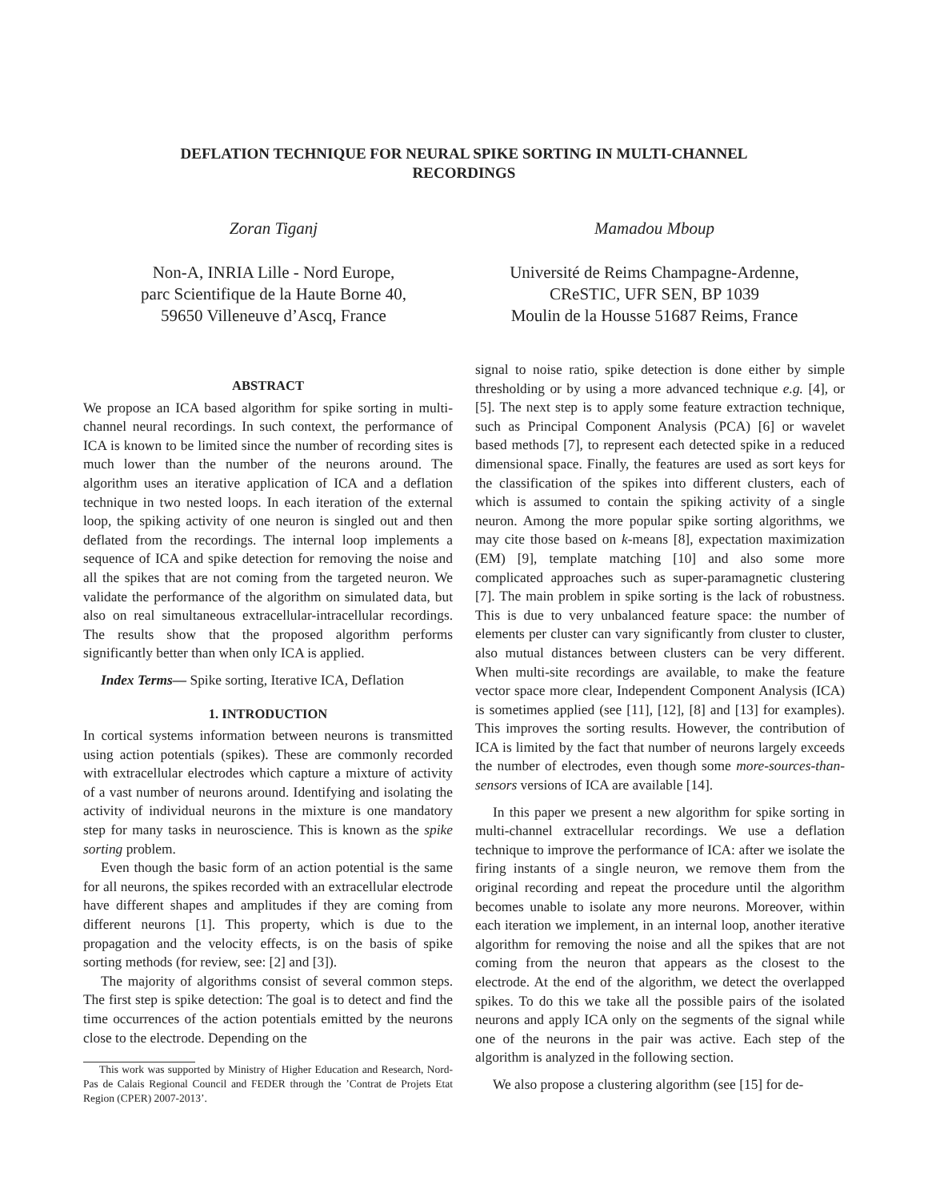DEFLATION TECHNIQUE FOR NEURAL SPIKE SORTING IN MULTI-CHANNEL
RECORDINGS
Zoran Tiganj
Non-A, INRIA Lille - Nord Europe,
parc Scientifique de la Haute Borne 40,
59650 Villeneuve d’Ascq, France
Mamadou Mboup
Université de Reims Champagne-Ardenne,
CReSTIC, UFR SEN, BP 1039
Moulin de la Housse 51687 Reims, France
ABSTRACT
We propose an ICA based algorithm for spike sorting in multi-channel neural recordings. In such context, the performance of ICA is known to be limited since the number of recording sites is much lower than the number of the neurons around. The algorithm uses an iterative application of ICA and a deflation technique in two nested loops. In each iteration of the external loop, the spiking activity of one neuron is singled out and then deflated from the recordings. The internal loop implements a sequence of ICA and spike detection for removing the noise and all the spikes that are not coming from the targeted neuron. We validate the performance of the algorithm on simulated data, but also on real simultaneous extracellular-intracellular recordings. The results show that the proposed algorithm performs significantly better than when only ICA is applied.
Index Terms— Spike sorting, Iterative ICA, Deflation
1. INTRODUCTION
In cortical systems information between neurons is transmitted using action potentials (spikes). These are commonly recorded with extracellular electrodes which capture a mixture of activity of a vast number of neurons around. Identifying and isolating the activity of individual neurons in the mixture is one mandatory step for many tasks in neuroscience. This is known as the spike sorting problem.
Even though the basic form of an action potential is the same for all neurons, the spikes recorded with an extracellular electrode have different shapes and amplitudes if they are coming from different neurons [1]. This property, which is due to the propagation and the velocity effects, is on the basis of spike sorting methods (for review, see: [2] and [3]).
The majority of algorithms consist of several common steps. The first step is spike detection: The goal is to detect and find the time occurrences of the action potentials emitted by the neurons close to the electrode. Depending on the
This work was supported by Ministry of Higher Education and Research, Nord-Pas de Calais Regional Council and FEDER through the ’Contrat de Projets Etat Region (CPER) 2007-2013’.
signal to noise ratio, spike detection is done either by simple thresholding or by using a more advanced technique e.g. [4], or [5]. The next step is to apply some feature extraction technique, such as Principal Component Analysis (PCA) [6] or wavelet based methods [7], to represent each detected spike in a reduced dimensional space. Finally, the features are used as sort keys for the classification of the spikes into different clusters, each of which is assumed to contain the spiking activity of a single neuron. Among the more popular spike sorting algorithms, we may cite those based on k-means [8], expectation maximization (EM) [9], template matching [10] and also some more complicated approaches such as super-paramagnetic clustering [7]. The main problem in spike sorting is the lack of robustness. This is due to very unbalanced feature space: the number of elements per cluster can vary significantly from cluster to cluster, also mutual distances between clusters can be very different. When multi-site recordings are available, to make the feature vector space more clear, Independent Component Analysis (ICA) is sometimes applied (see [11], [12], [8] and [13] for examples). This improves the sorting results. However, the contribution of ICA is limited by the fact that number of neurons largely exceeds the number of electrodes, even though some more-sources-than-sensors versions of ICA are available [14].
In this paper we present a new algorithm for spike sorting in multi-channel extracellular recordings. We use a deflation technique to improve the performance of ICA: after we isolate the firing instants of a single neuron, we remove them from the original recording and repeat the procedure until the algorithm becomes unable to isolate any more neurons. Moreover, within each iteration we implement, in an internal loop, another iterative algorithm for removing the noise and all the spikes that are not coming from the neuron that appears as the closest to the electrode. At the end of the algorithm, we detect the overlapped spikes. To do this we take all the possible pairs of the isolated neurons and apply ICA only on the segments of the signal while one of the neurons in the pair was active. Each step of the algorithm is analyzed in the following section.
We also propose a clustering algorithm (see [15] for de-